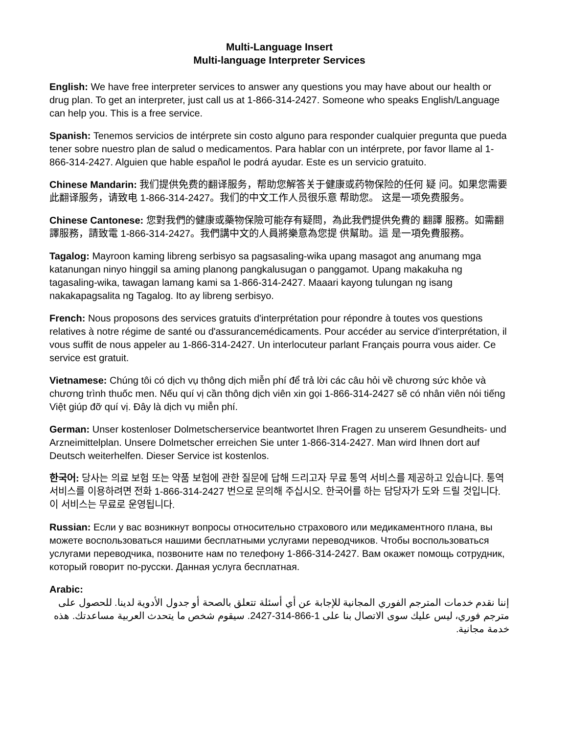Multi-Language Insert
Multi-language Interpreter Services
English: We have free interpreter services to answer any questions you may have about our health or drug plan. To get an interpreter, just call us at 1-866-314-2427. Someone who speaks English/Language can help you. This is a free service.
Spanish: Tenemos servicios de intérprete sin costo alguno para responder cualquier pregunta que pueda tener sobre nuestro plan de salud o medicamentos. Para hablar con un intérprete, por favor llame al 1-866-314-2427. Alguien que hable español le podrá ayudar. Este es un servicio gratuito.
Chinese Mandarin: 我们提供免费的翻译服务，帮助您解答关于健康或药物保险的任何 疑 问。如果您需要此翻译服务，请致电 1-866-314-2427。我们的中文工作人员很乐意 帮助您。 这是一项免费服务。
Chinese Cantonese: 您對我們的健康或藥物保險可能存有疑問，為此我們提供免費的 翻譯 服務。如需翻譯服務，請致電 1-866-314-2427。我們講中文的人員將樂意為您提 供幫助。這 是一項免費服務。
Tagalog: Mayroon kaming libreng serbisyo sa pagsasaling-wika upang masagot ang anumang mga katanungan ninyo hinggil sa aming planong pangkalusugan o panggamot. Upang makakuha ng tagasaling-wika, tawagan lamang kami sa 1-866-314-2427. Maaari kayong tulungan ng isang nakakapagsalita ng Tagalog. Ito ay libreng serbisyo.
French: Nous proposons des services gratuits d'interprétation pour répondre à toutes vos questions relatives à notre régime de santé ou d'assurancemédicaments. Pour accéder au service d'interprétation, il vous suffit de nous appeler au 1-866-314-2427. Un interlocuteur parlant Français pourra vous aider. Ce service est gratuit.
Vietnamese: Chúng tôi có dịch vụ thông dịch miễn phí để trả lời các câu hỏi về chương sức khỏe và chương trình thuốc men. Nếu quí vị cần thông dịch viên xin gọi 1-866-314-2427 sẽ có nhân viên nói tiếng Việt giúp đỡ quí vị. Đây là dịch vụ miễn phí.
German: Unser kostenloser Dolmetscherservice beantwortet Ihren Fragen zu unserem Gesundheits- und Arzneimittelplan. Unsere Dolmetscher erreichen Sie unter 1-866-314-2427. Man wird Ihnen dort auf Deutsch weiterhelfen. Dieser Service ist kostenlos.
한국어: 당사는 의료 보험 또는 약품 보험에 관한 질문에 답해 드리고자 무료 통역 서비스를 제공하고 있습니다. 통역 서비스를 이용하려면 전화 1-866-314-2427 번으로 문의해 주십시오. 한국어를 하는 담당자가 도와 드릴 것입니다. 이 서비스는 무료로 운영됩니다.
Russian: Если у вас возникнут вопросы относительно страхового или медикаментного плана, вы можете воспользоваться нашими бесплатными услугами переводчиков. Чтобы воспользоваться услугами переводчика, позвоните нам по телефону 1-866-314-2427. Вам окажет помощь сотрудник, который говорит по-русски. Данная услуга бесплатная.
Arabic:
إننا نقدم خدمات المترجم الفوري المجانية للإجابة عن أي أسئلة تتعلق بالصحة أو جدول الأدوية لدينا. للحصول على مترجم فوري، ليس عليك سوى الاتصال بنا على 1-866-314-2427. سيقوم شخص ما يتحدث العربية مساعدتك. هذه خدمة مجانية.